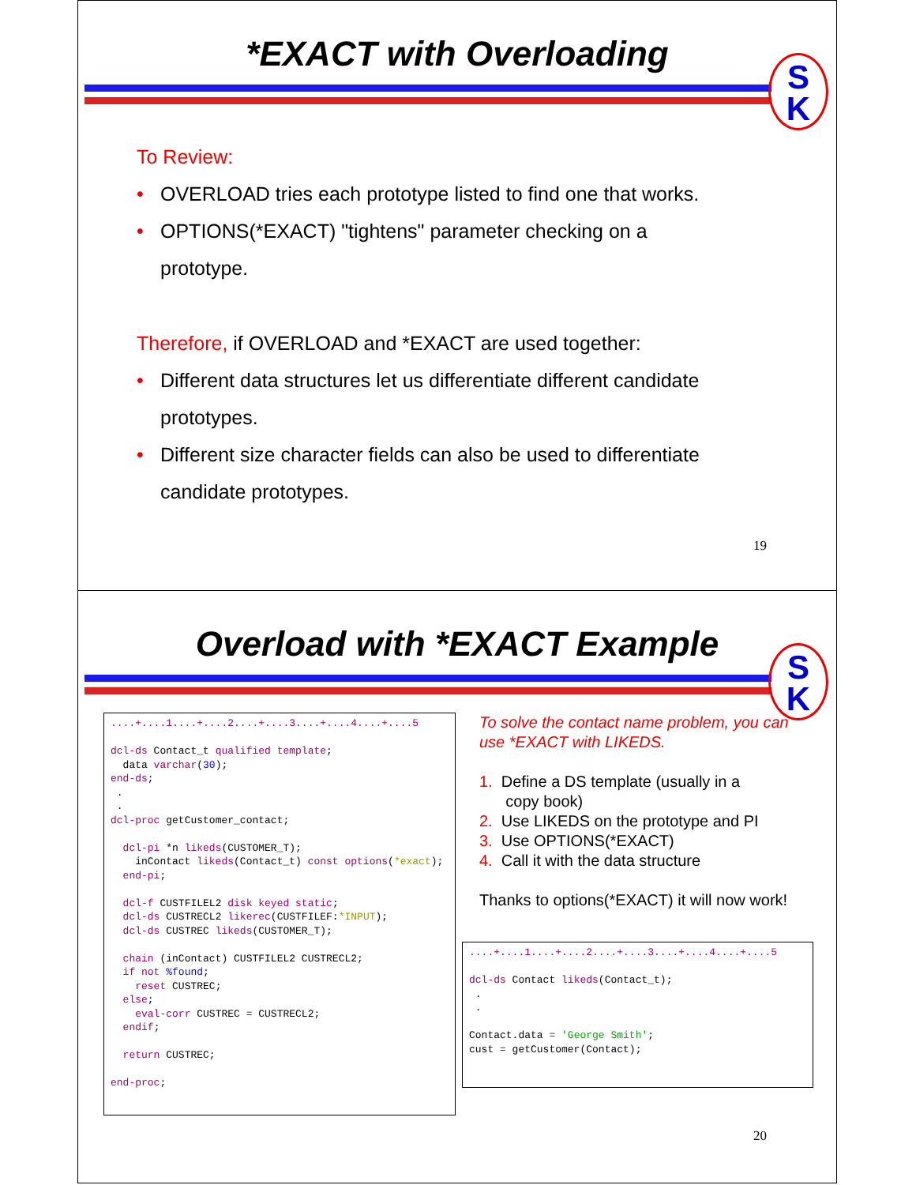*EXACT with Overloading
S
K
To Review:
• OVERLOAD tries each prototype listed to find one that works.
• OPTIONS(*EXACT) "tightens" parameter checking on a
prototype.
Therefore, if OVERLOAD and *EXACT are used together:
• Different data structures let us differentiate different candidate
prototypes.
• Different size character fields can also be used to differentiate
candidate prototypes.
19
Overload with *EXACT Example
S
K
....+....1....+....2....+....3....+....4....+....5

dcl-ds Contact_t qualified template;
  data varchar(30);
end-ds;
 .
 .
dcl-proc getCustomer_contact;

  dcl-pi *n likeds(CUSTOMER_T);
    inContact likeds(Contact_t) const options(*exact);
  end-pi;

  dcl-f CUSTFILEL2 disk keyed static;
  dcl-ds CUSTRECL2 likerec(CUSTFILEF:*INPUT);
  dcl-ds CUSTREC likeds(CUSTOMER_T);

  chain (inContact) CUSTFILEL2 CUSTRECL2;
  if not %found;
    reset CUSTREC;
  else;
    eval-corr CUSTREC = CUSTRECL2;
  endif;

  return CUSTREC;

end-proc;
To solve the contact name problem, you can use *EXACT with LIKEDS.
1. Define a DS template (usually in a
copy book)
2. Use LIKEDS on the prototype and PI
3. Use OPTIONS(*EXACT)
4. Call it with the data structure
Thanks to options(*EXACT) it will now work!
....+....1....+....2....+....3....+....4....+....5

dcl-ds Contact likeds(Contact_t);
 .
 .

Contact.data = 'George Smith';
cust = getCustomer(Contact);
20